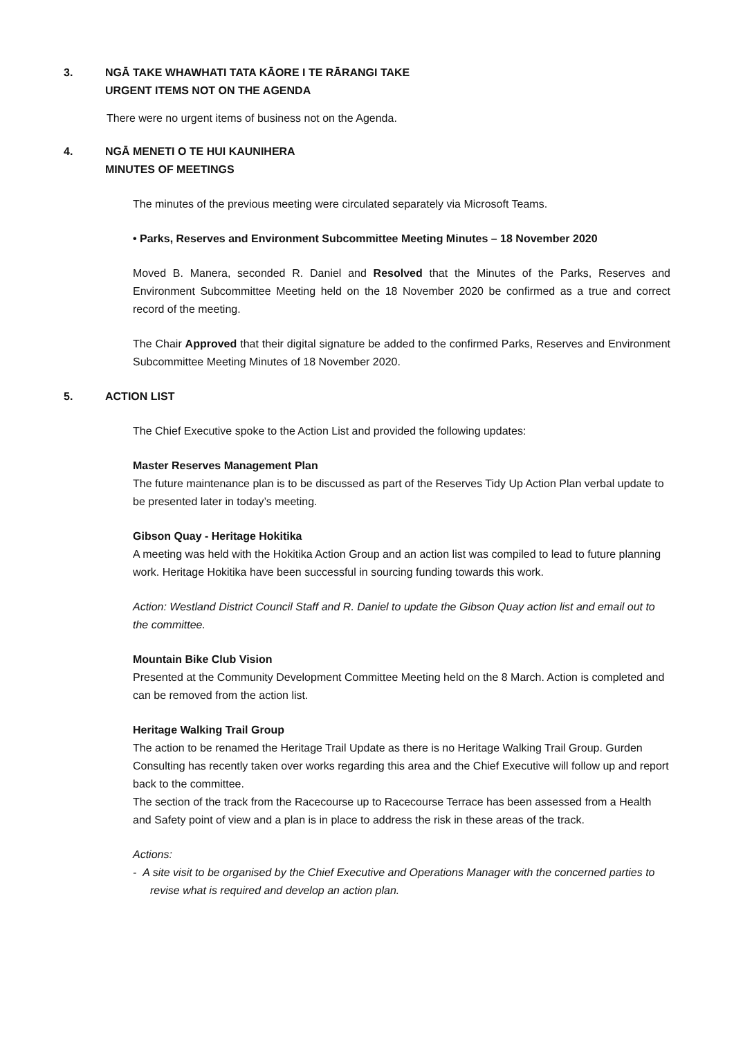3. NGĀ TAKE WHAWHATI TATA KĀORE I TE RĀRANGI TAKE
URGENT ITEMS NOT ON THE AGENDA
There were no urgent items of business not on the Agenda.
4. NGĀ MENETI O TE HUI KAUNIHERA
MINUTES OF MEETINGS
The minutes of the previous meeting were circulated separately via Microsoft Teams.
• Parks, Reserves and Environment Subcommittee Meeting Minutes – 18 November 2020
Moved B. Manera, seconded R. Daniel and Resolved that the Minutes of the Parks, Reserves and Environment Subcommittee Meeting held on the 18 November 2020 be confirmed as a true and correct record of the meeting.
The Chair Approved that their digital signature be added to the confirmed Parks, Reserves and Environment Subcommittee Meeting Minutes of 18 November 2020.
5. ACTION LIST
The Chief Executive spoke to the Action List and provided the following updates:
Master Reserves Management Plan
The future maintenance plan is to be discussed as part of the Reserves Tidy Up Action Plan verbal update to be presented later in today’s meeting.
Gibson Quay - Heritage Hokitika
A meeting was held with the Hokitika Action Group and an action list was compiled to lead to future planning work. Heritage Hokitika have been successful in sourcing funding towards this work.
Action: Westland District Council Staff and R. Daniel to update the Gibson Quay action list and email out to the committee.
Mountain Bike Club Vision
Presented at the Community Development Committee Meeting held on the 8 March. Action is completed and can be removed from the action list.
Heritage Walking Trail Group
The action to be renamed the Heritage Trail Update as there is no Heritage Walking Trail Group. Gurden Consulting has recently taken over works regarding this area and the Chief Executive will follow up and report back to the committee.
The section of the track from the Racecourse up to Racecourse Terrace has been assessed from a Health and Safety point of view and a plan is in place to address the risk in these areas of the track.
Actions:
- A site visit to be organised by the Chief Executive and Operations Manager with the concerned parties to revise what is required and develop an action plan.